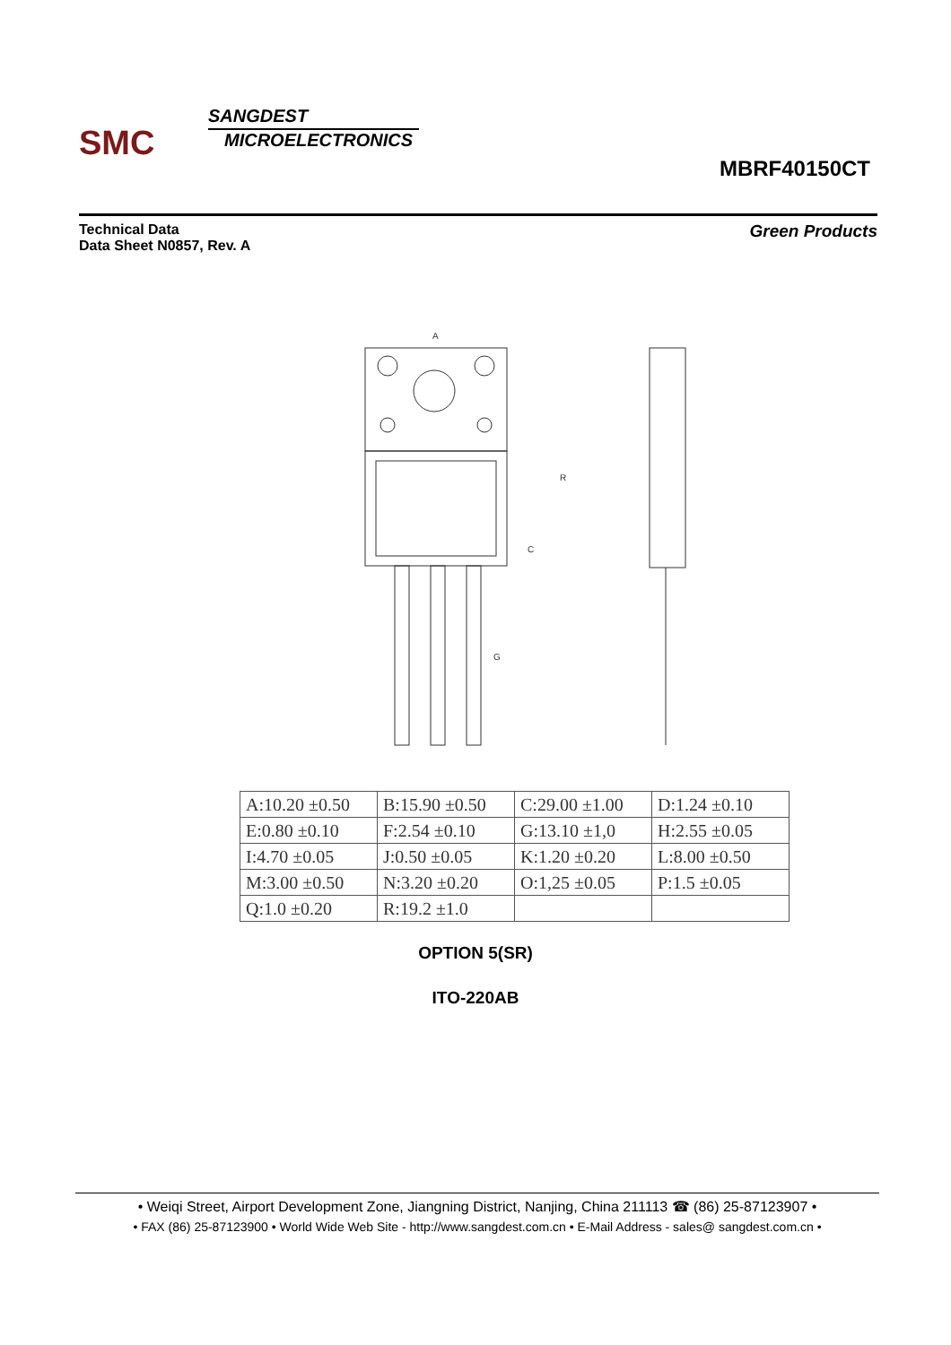SMC
SANGDEST
MICROELECTRONICS
MBRF40150CT
Technical Data
Data Sheet N0857, Rev. A
Green Products
A
R
C
G
| A:10.20 ±0.50 | B:15.90 ±0.50 | C:29.00 ±1.00 | D:1.24 ±0.10 |
| E:0.80 ±0.10 | F:2.54 ±0.10 | G:13.10 ±1,0 | H:2.55 ±0.05 |
| I:4.70 ±0.05 | J:0.50 ±0.05 | K:1.20 ±0.20 | L:8.00 ±0.50 |
| M:3.00 ±0.50 | N:3.20 ±0.20 | O:1,25 ±0.05 | P:1.5 ±0.05 |
| Q:1.0 ±0.20 | R:19.2 ±1.0 | | |
OPTION 5(SR)
ITO-220AB
• Weiqi Street, Airport Development Zone, Jiangning District, Nanjing, China 211113 ☎ (86) 25-87123907 •
• FAX (86) 25-87123900 • World Wide Web Site - http://www.sangdest.com.cn • E-Mail Address - sales@ sangdest.com.cn •